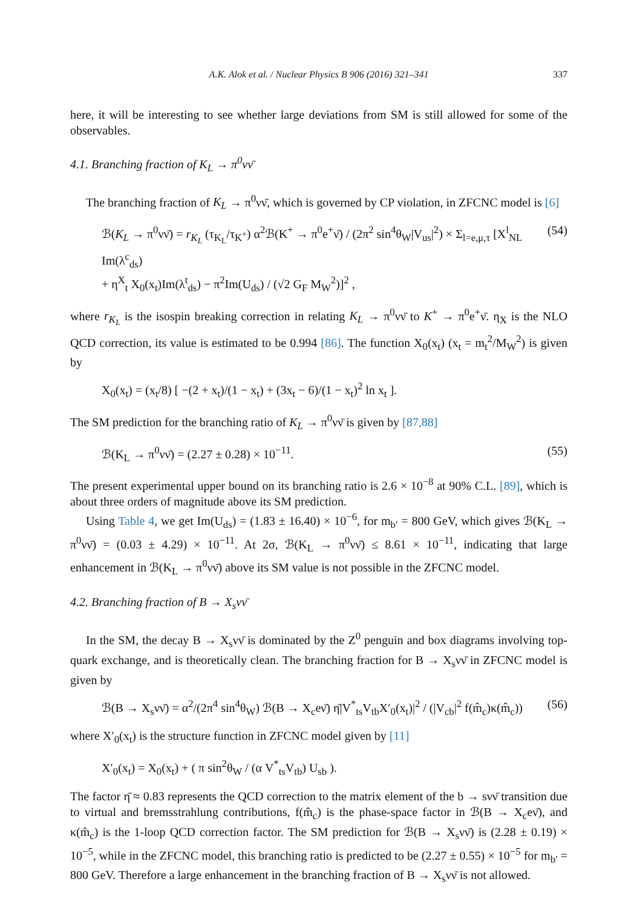A.K. Alok et al. / Nuclear Physics B 906 (2016) 321–341 337
here, it will be interesting to see whether large deviations from SM is still allowed for some of the observables.
4.1. Branching fraction of K<sub>L</sub> → π<sup>0</sup>νν̄
The branching fraction of K<sub>L</sub> → π<sup>0</sup>νν̄, which is governed by CP violation, in ZFCNC model is [6]
ℬ(K<sub>L</sub> → π<sup>0</sup>νν̄) = r<sub>K<sub>L</sub></sub> (τ<sub>K<sub>L</sub></sub>/τ<sub>K<sup>+</sup></sub>) α<sup>2</sup>ℬ(K<sup>+</sup> → π<sup>0</sup>e<sup>+</sup>ν̄) / (2π<sup>2</sup> sin<sup>4</sup>θ<sub>W</sub>|V<sub>us</sub>|<sup>2</sup>) × Σ<sub>l=e,μ,τ</sub> [X<sup>l</sup><sub>NL</sub> Im(λ<sup>c</sup><sub>ds</sub>)
+ η<sup>X</sup><sub>t</sub> X<sub>0</sub>(x<sub>t</sub>)Im(λ<sup>t</sup><sub>ds</sub>) − π<sup>2</sup>Im(U<sub>ds</sub>) / (√2 G<sub>F</sub> M<sub>W</sub><sup>2</sup>)]<sup>2</sup> , (54)
where r<sub>K<sub>L</sub></sub> is the isospin breaking correction in relating K<sub>L</sub> → π<sup>0</sup>νν̄ to K<sup>+</sup> → π<sup>0</sup>e<sup>+</sup>ν̄. η<sub>X</sub> is the NLO QCD correction, its value is estimated to be 0.994 [86]. The function X<sub>0</sub>(x<sub>t</sub>) (x<sub>t</sub> = m<sub>t</sub><sup>2</sup>/M<sub>W</sub><sup>2</sup>) is given by
X<sub>0</sub>(x<sub>t</sub>) = (x<sub>t</sub>/8) [ −(2 + x<sub>t</sub>)/(1 − x<sub>t</sub>) + (3x<sub>t</sub> − 6)/(1 − x<sub>t</sub>)<sup>2</sup> ln x<sub>t</sub> ].
The SM prediction for the branching ratio of K<sub>L</sub> → π<sup>0</sup>νν̄ is given by [87,88]
ℬ(K<sub>L</sub> → π<sup>0</sup>νν̄) = (2.27 ± 0.28) × 10<sup>−11</sup>. (55)
The present experimental upper bound on its branching ratio is 2.6 × 10<sup>−8</sup> at 90% C.L. [89], which is about three orders of magnitude above its SM prediction.
Using Table 4, we get Im(U<sub>ds</sub>) = (1.83 ± 16.40) × 10<sup>−6</sup>, for m<sub>b′</sub> = 800 GeV, which gives ℬ(K<sub>L</sub> → π<sup>0</sup>νν̄) = (0.03 ± 4.29) × 10<sup>−11</sup>. At 2σ, ℬ(K<sub>L</sub> → π<sup>0</sup>νν̄) ≤ 8.61 × 10<sup>−11</sup>, indicating that large enhancement in ℬ(K<sub>L</sub> → π<sup>0</sup>νν̄) above its SM value is not possible in the ZFCNC model.
4.2. Branching fraction of B → X<sub>s</sub>νν̄
In the SM, the decay B → X<sub>s</sub>νν̄ is dominated by the Z<sup>0</sup> penguin and box diagrams involving top-quark exchange, and is theoretically clean. The branching fraction for B → X<sub>s</sub>νν̄ in ZFCNC model is given by
ℬ(B → X<sub>s</sub>νν̄) = α<sup>2</sup>/(2π<sup>4</sup> sin<sup>4</sup>θ<sub>W</sub>) ℬ(B → X<sub>c</sub>eν̄) η̄|V<sup>*</sup><sub>ts</sub>V<sub>tb</sub>X′<sub>0</sub>(x<sub>t</sub>)|<sup>2</sup> / (|V<sub>cb</sub>|<sup>2</sup> f(m̂<sub>c</sub>)κ(m̂<sub>c</sub>)) (56)
where X′<sub>0</sub>(x<sub>t</sub>) is the structure function in ZFCNC model given by [11]
X′<sub>0</sub>(x<sub>t</sub>) = X<sub>0</sub>(x<sub>t</sub>) + ( π sin<sup>2</sup>θ<sub>W</sub> / (α V<sup>*</sup><sub>ts</sub>V<sub>tb</sub>) U<sub>sb</sub> ).
The factor η̄ ≈ 0.83 represents the QCD correction to the matrix element of the b → sνν̄ transition due to virtual and bremsstrahlung contributions, f(m̂<sub>c</sub>) is the phase-space factor in ℬ(B → X<sub>c</sub>eν̄), and κ(m̂<sub>c</sub>) is the 1-loop QCD correction factor. The SM prediction for ℬ(B → X<sub>s</sub>νν̄) is (2.28 ± 0.19) × 10<sup>−5</sup>, while in the ZFCNC model, this branching ratio is predicted to be (2.27 ± 0.55) × 10<sup>−5</sup> for m<sub>b′</sub> = 800 GeV. Therefore a large enhancement in the branching fraction of B → X<sub>s</sub>νν̄ is not allowed.